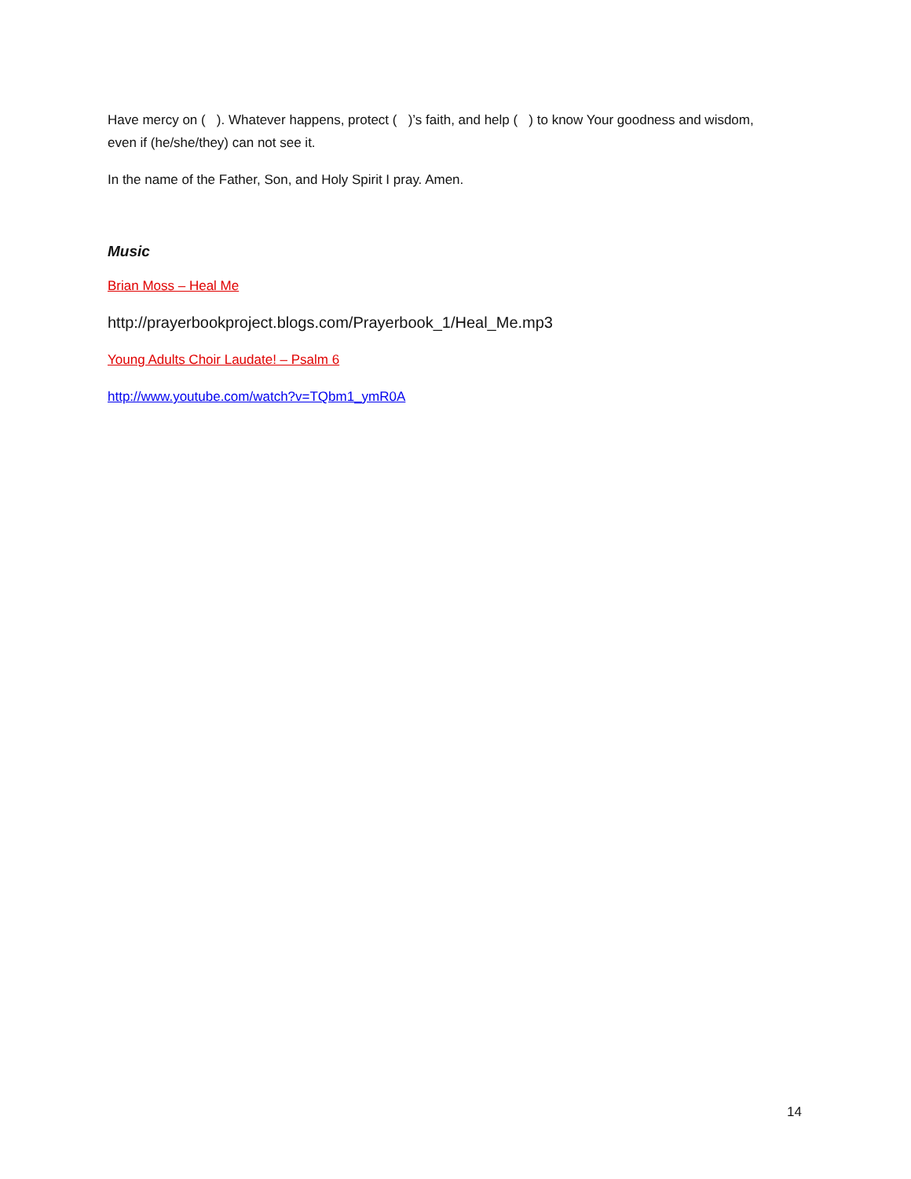Have mercy on ( ). Whatever happens, protect ( )’s faith, and help ( ) to know Your goodness and wisdom, even if (he/she/they) can not see it.
In the name of the Father, Son, and Holy Spirit I pray. Amen.
Music
Brian Moss – Heal Me
http://prayerbookproject.blogs.com/Prayerbook_1/Heal_Me.mp3
Young Adults Choir Laudate! – Psalm 6
http://www.youtube.com/watch?v=TQbm1_ymR0A
14